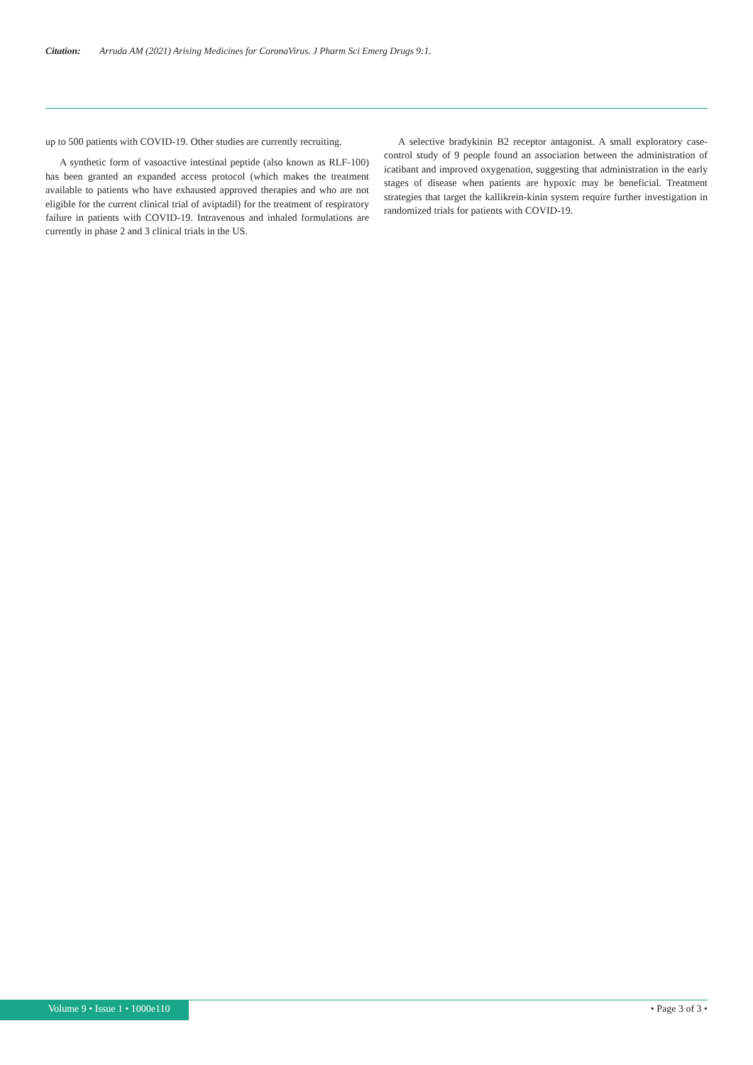Citation: Arruda AM (2021) Arising Medicines for CoronaVirus. J Pharm Sci Emerg Drugs 9:1.
up to 500 patients with COVID-19. Other studies are currently recruiting.
A synthetic form of vasoactive intestinal peptide (also known as RLF-100) has been granted an expanded access protocol (which makes the treatment available to patients who have exhausted approved therapies and who are not eligible for the current clinical trial of aviptadil) for the treatment of respiratory failure in patients with COVID-19. Intravenous and inhaled formulations are currently in phase 2 and 3 clinical trials in the US.
A selective bradykinin B2 receptor antagonist. A small exploratory case-control study of 9 people found an association between the administration of icatibant and improved oxygenation, suggesting that administration in the early stages of disease when patients are hypoxic may be beneficial. Treatment strategies that target the kallikrein-kinin system require further investigation in randomized trials for patients with COVID-19.
Volume 9 • Issue 1 • 1000e110 • Page 3 of 3 •